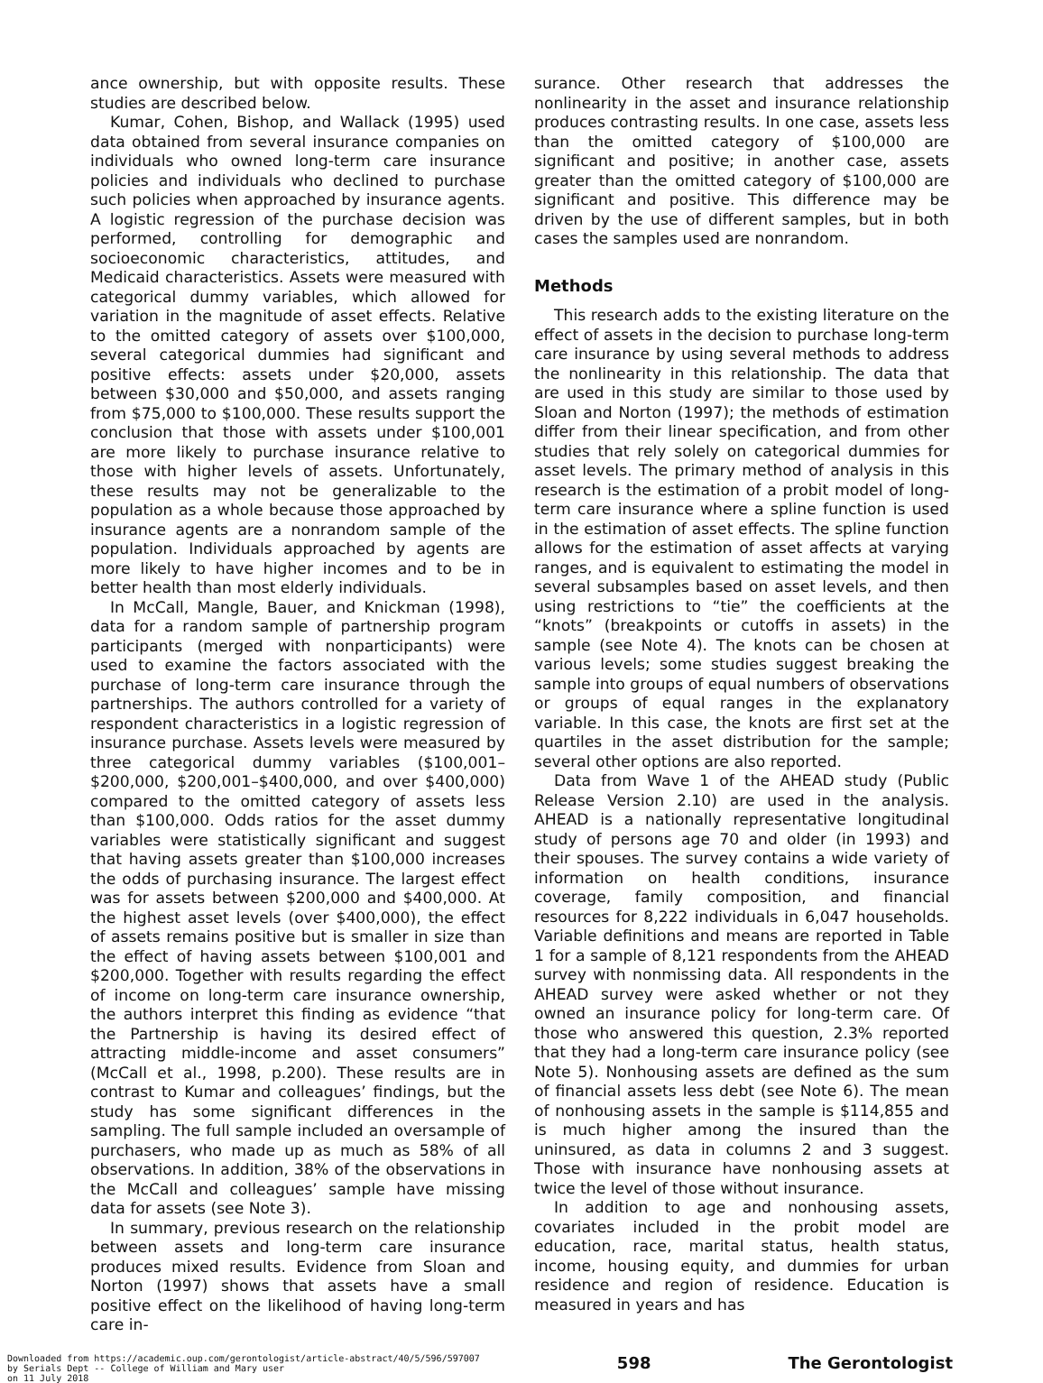ance ownership, but with opposite results. These studies are described below.
Kumar, Cohen, Bishop, and Wallack (1995) used data obtained from several insurance companies on individuals who owned long-term care insurance policies and individuals who declined to purchase such policies when approached by insurance agents. A logistic regression of the purchase decision was performed, controlling for demographic and socioeconomic characteristics, attitudes, and Medicaid characteristics. Assets were measured with categorical dummy variables, which allowed for variation in the magnitude of asset effects. Relative to the omitted category of assets over $100,000, several categorical dummies had significant and positive effects: assets under $20,000, assets between $30,000 and $50,000, and assets ranging from $75,000 to $100,000. These results support the conclusion that those with assets under $100,001 are more likely to purchase insurance relative to those with higher levels of assets. Unfortunately, these results may not be generalizable to the population as a whole because those approached by insurance agents are a nonrandom sample of the population. Individuals approached by agents are more likely to have higher incomes and to be in better health than most elderly individuals.
In McCall, Mangle, Bauer, and Knickman (1998), data for a random sample of partnership program participants (merged with nonparticipants) were used to examine the factors associated with the purchase of long-term care insurance through the partnerships. The authors controlled for a variety of respondent characteristics in a logistic regression of insurance purchase. Assets levels were measured by three categorical dummy variables ($100,001–$200,000, $200,001–$400,000, and over $400,000) compared to the omitted category of assets less than $100,000. Odds ratios for the asset dummy variables were statistically significant and suggest that having assets greater than $100,000 increases the odds of purchasing insurance. The largest effect was for assets between $200,000 and $400,000. At the highest asset levels (over $400,000), the effect of assets remains positive but is smaller in size than the effect of having assets between $100,001 and $200,000. Together with results regarding the effect of income on long-term care insurance ownership, the authors interpret this finding as evidence “that the Partnership is having its desired effect of attracting middle-income and asset consumers” (McCall et al., 1998, p.200). These results are in contrast to Kumar and colleagues’ findings, but the study has some significant differences in the sampling. The full sample included an oversample of purchasers, who made up as much as 58% of all observations. In addition, 38% of the observations in the McCall and colleagues’ sample have missing data for assets (see Note 3).
In summary, previous research on the relationship between assets and long-term care insurance produces mixed results. Evidence from Sloan and Norton (1997) shows that assets have a small positive effect on the likelihood of having long-term care in-
surance. Other research that addresses the nonlinearity in the asset and insurance relationship produces contrasting results. In one case, assets less than the omitted category of $100,000 are significant and positive; in another case, assets greater than the omitted category of $100,000 are significant and positive. This difference may be driven by the use of different samples, but in both cases the samples used are nonrandom.
Methods
This research adds to the existing literature on the effect of assets in the decision to purchase long-term care insurance by using several methods to address the nonlinearity in this relationship. The data that are used in this study are similar to those used by Sloan and Norton (1997); the methods of estimation differ from their linear specification, and from other studies that rely solely on categorical dummies for asset levels. The primary method of analysis in this research is the estimation of a probit model of long-term care insurance where a spline function is used in the estimation of asset effects. The spline function allows for the estimation of asset affects at varying ranges, and is equivalent to estimating the model in several subsamples based on asset levels, and then using restrictions to “tie” the coefficients at the “knots” (breakpoints or cutoffs in assets) in the sample (see Note 4). The knots can be chosen at various levels; some studies suggest breaking the sample into groups of equal numbers of observations or groups of equal ranges in the explanatory variable. In this case, the knots are first set at the quartiles in the asset distribution for the sample; several other options are also reported.
Data from Wave 1 of the AHEAD study (Public Release Version 2.10) are used in the analysis. AHEAD is a nationally representative longitudinal study of persons age 70 and older (in 1993) and their spouses. The survey contains a wide variety of information on health conditions, insurance coverage, family composition, and financial resources for 8,222 individuals in 6,047 households. Variable definitions and means are reported in Table 1 for a sample of 8,121 respondents from the AHEAD survey with nonmissing data. All respondents in the AHEAD survey were asked whether or not they owned an insurance policy for long-term care. Of those who answered this question, 2.3% reported that they had a long-term care insurance policy (see Note 5). Nonhousing assets are defined as the sum of financial assets less debt (see Note 6). The mean of nonhousing assets in the sample is $114,855 and is much higher among the insured than the uninsured, as data in columns 2 and 3 suggest. Those with insurance have nonhousing assets at twice the level of those without insurance.
In addition to age and nonhousing assets, covariates included in the probit model are education, race, marital status, health status, income, housing equity, and dummies for urban residence and region of residence. Education is measured in years and has
Downloaded from https://academic.oup.com/gerontologist/article-abstract/40/5/596/597007
by Serials Dept -- College of William and Mary user
on 11 July 2018
598 The Gerontologist